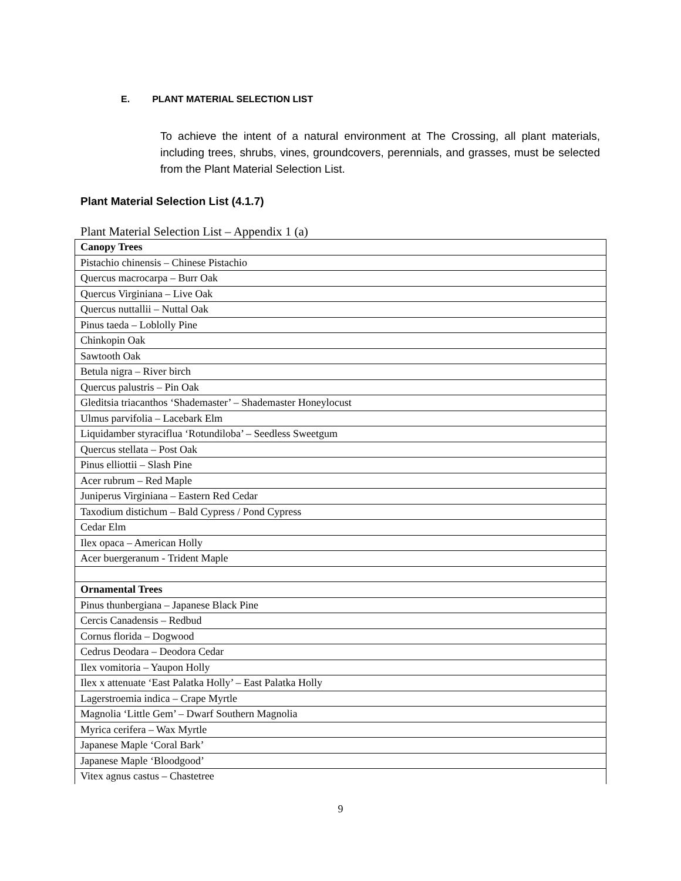E. PLANT MATERIAL SELECTION LIST
To achieve the intent of a natural environment at The Crossing, all plant materials, including trees, shrubs, vines, groundcovers, perennials, and grasses, must be selected from the Plant Material Selection List.
Plant Material Selection List (4.1.7)
Plant Material Selection List – Appendix 1 (a)
| Canopy Trees |
| --- |
| Pistachio chinensis – Chinese Pistachio |
| Quercus macrocarpa – Burr Oak |
| Quercus Virginiana – Live Oak |
| Quercus nuttallii – Nuttal Oak |
| Pinus taeda – Loblolly Pine |
| Chinkopin Oak |
| Sawtooth Oak |
| Betula nigra – River birch |
| Quercus palustris – Pin Oak |
| Gleditsia triacanthos ‘Shademaster’ – Shademaster Honeylocust |
| Ulmus parvifolia – Lacebark Elm |
| Liquidamber styraciflua ‘Rotundiloba’ – Seedless Sweetgum |
| Quercus stellata – Post Oak |
| Pinus elliottii – Slash Pine |
| Acer rubrum – Red Maple |
| Juniperus Virginiana – Eastern Red Cedar |
| Taxodium distichum – Bald Cypress / Pond Cypress |
| Cedar Elm |
| Ilex opaca – American Holly |
| Acer buergeranum - Trident Maple |
| Ornamental Trees |
| Pinus thunbergiana – Japanese Black Pine |
| Cercis Canadensis – Redbud |
| Cornus florida – Dogwood |
| Cedrus Deodara – Deodora Cedar |
| Ilex vomitoria – Yaupon Holly |
| Ilex x attenuate ‘East Palatka Holly’ – East Palatka Holly |
| Lagerstroemia indica – Crape Myrtle |
| Magnolia ‘Little Gem’ – Dwarf Southern Magnolia |
| Myrica cerifera – Wax Myrtle |
| Japanese Maple ‘Coral Bark’ |
| Japanese Maple ‘Bloodgood’ |
| Vitex agnus castus – Chastetree |
9